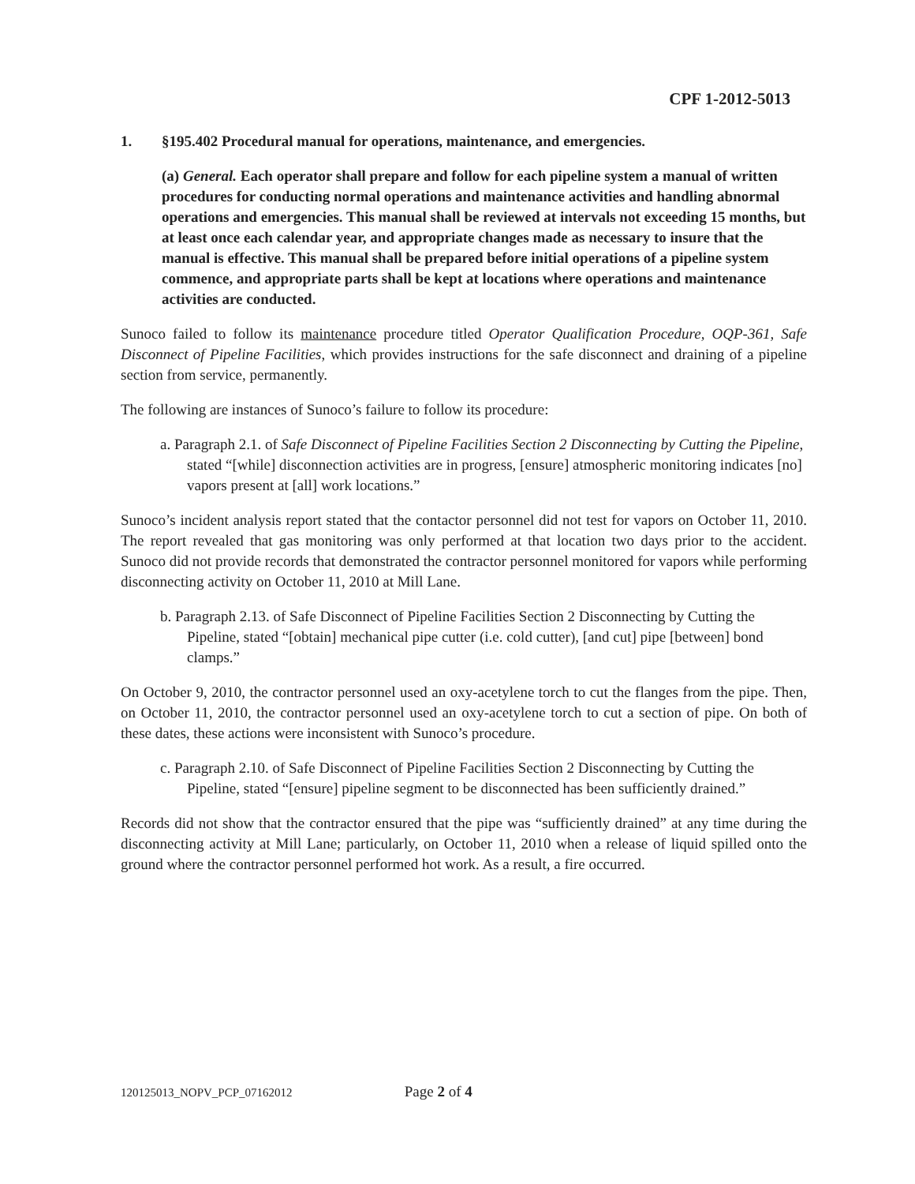CPF 1-2012-5013
1. §195.402 Procedural manual for operations, maintenance, and emergencies.
(a) General. Each operator shall prepare and follow for each pipeline system a manual of written procedures for conducting normal operations and maintenance activities and handling abnormal operations and emergencies. This manual shall be reviewed at intervals not exceeding 15 months, but at least once each calendar year, and appropriate changes made as necessary to insure that the manual is effective. This manual shall be prepared before initial operations of a pipeline system commence, and appropriate parts shall be kept at locations where operations and maintenance activities are conducted.
Sunoco failed to follow its maintenance procedure titled Operator Qualification Procedure, OQP-361, Safe Disconnect of Pipeline Facilities, which provides instructions for the safe disconnect and draining of a pipeline section from service, permanently.
The following are instances of Sunoco’s failure to follow its procedure:
a. Paragraph 2.1. of Safe Disconnect of Pipeline Facilities Section 2 Disconnecting by Cutting the Pipeline, stated “[while] disconnection activities are in progress, [ensure] atmospheric monitoring indicates [no] vapors present at [all] work locations.”
Sunoco’s incident analysis report stated that the contactor personnel did not test for vapors on October 11, 2010. The report revealed that gas monitoring was only performed at that location two days prior to the accident. Sunoco did not provide records that demonstrated the contractor personnel monitored for vapors while performing disconnecting activity on October 11, 2010 at Mill Lane.
b. Paragraph 2.13. of Safe Disconnect of Pipeline Facilities Section 2 Disconnecting by Cutting the Pipeline, stated “[obtain] mechanical pipe cutter (i.e. cold cutter), [and cut] pipe [between] bond clamps.”
On October 9, 2010, the contractor personnel used an oxy-acetylene torch to cut the flanges from the pipe. Then, on October 11, 2010, the contractor personnel used an oxy-acetylene torch to cut a section of pipe. On both of these dates, these actions were inconsistent with Sunoco’s procedure.
c. Paragraph 2.10. of Safe Disconnect of Pipeline Facilities Section 2 Disconnecting by Cutting the Pipeline, stated “[ensure] pipeline segment to be disconnected has been sufficiently drained.”
Records did not show that the contractor ensured that the pipe was “sufficiently drained” at any time during the disconnecting activity at Mill Lane; particularly, on October 11, 2010 when a release of liquid spilled onto the ground where the contractor personnel performed hot work. As a result, a fire occurred.
120125013_NOPV_PCP_07162012 Page 2 of 4